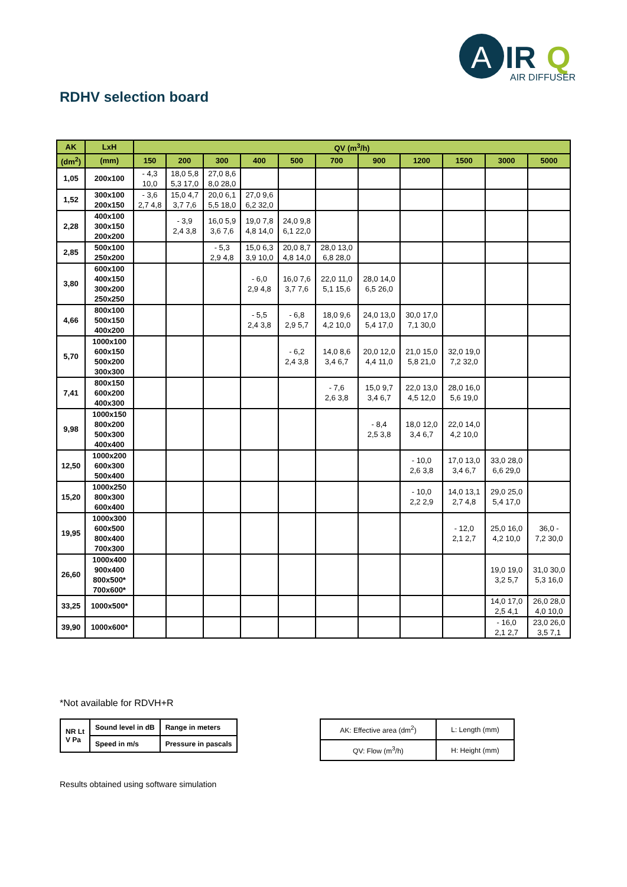A
IR
Q
AIR DIFFUSER
RDHV selection board
| AK | LxH | QV (m<sup>3</sup>/h) | | | | | | | | | | |
| --- | --- | --- | --- | --- | --- | --- | --- | --- | --- | --- | --- | --- |
| (dm<sup>2</sup>) | (mm) | 150 | 200 | 300 | 400 | 500 | 700 | 900 | 1200 | 1500 | 3000 | 5000 |
| 1,05 | 200x100 | - 4,3 10,0 | 18,0 5,8 5,3 17,0 | 27,0 8,6 8,0 28,0 | | | | | | | | |
| 1,52 | 300x100 200x150 | - 3,6 2,7 4,8 | 15,0 4,7 3,7 7,6 | 20,0 6,1 5,5 18,0 | 27,0 9,6 6,2 32,0 | | | | | | | |
| 2,28 | 400x100 300x150 200x200 | | - 3,9 2,4 3,8 | 16,0 5,9 3,6 7,6 | 19,0 7,8 4,8 14,0 | 24,0 9,8 6,1 22,0 | | | | | | |
| 2,85 | 500x100 250x200 | | | - 5,3 2,9 4,8 | 15,0 6,3 3,9 10,0 | 20,0 8,7 4,8 14,0 | 28,0 13,0 6,8 28,0 | | | | | |
| 3,80 | 600x100 400x150 300x200 250x250 | | | | - 6,0 2,9 4,8 | 16,0 7,6 3,7 7,6 | 22,0 11,0 5,1 15,6 | 28,0 14,0 6,5 26,0 | | | | |
| 4,66 | 800x100 500x150 400x200 | | | | - 5,5 2,4 3,8 | - 6,8 2,9 5,7 | 18,0 9,6 4,2 10,0 | 24,0 13,0 5,4 17,0 | 30,0 17,0 7,1 30,0 | | | |
| 5,70 | 1000x100 600x150 500x200 300x300 | | | | | - 6,2 2,4 3,8 | 14,0 8,6 3,4 6,7 | 20,0 12,0 4,4 11,0 | 21,0 15,0 5,8 21,0 | 32,0 19,0 7,2 32,0 | | |
| 7,41 | 800x150 600x200 400x300 | | | | | | - 7,6 2,6 3,8 | 15,0 9,7 3,4 6,7 | 22,0 13,0 4,5 12,0 | 28,0 16,0 5,6 19,0 | | |
| 9,98 | 1000x150 800x200 500x300 400x400 | | | | | | | - 8,4 2,5 3,8 | 18,0 12,0 3,4 6,7 | 22,0 14,0 4,2 10,0 | | |
| 12,50 | 1000x200 600x300 500x400 | | | | | | | | - 10,0 2,6 3,8 | 17,0 13,0 3,4 6,7 | 33,0 28,0 6,6 29,0 | |
| 15,20 | 1000x250 800x300 600x400 | | | | | | | | - 10,0 2,2 2,9 | 14,0 13,1 2,7 4,8 | 29,0 25,0 5,4 17,0 | |
| 19,95 | 1000x300 600x500 800x400 700x300 | | | | | | | | | - 12,0 2,1 2,7 | 25,0 16,0 4,2 10,0 | 36,0 - 7,2 30,0 |
| 26,60 | 1000x400 900x400 800x500* 700x600* | | | | | | | | | | 19,0 19,0 3,2 5,7 | 31,0 30,0 5,3 16,0 |
| 33,25 | 1000x500* | | | | | | | | | | 14,0 17,0 2,5 4,1 | 26,0 28,0 4,0 10,0 |
| 39,90 | 1000x600* | | | | | | | | | | - 16,0 2,1 2,7 | 23,0 26,0 3,5 7,1 |
*Not available for RDVH+R
| NR Lt V Pa | Sound level in dB | Range in meters |
| | Speed in m/s | Pressure in pascals |
| AK: Effective area (dm<sup>2</sup>) | L: Length (mm) |
| QV: Flow (m<sup>3</sup>/h) | H: Height (mm) |
Results obtained using software simulation